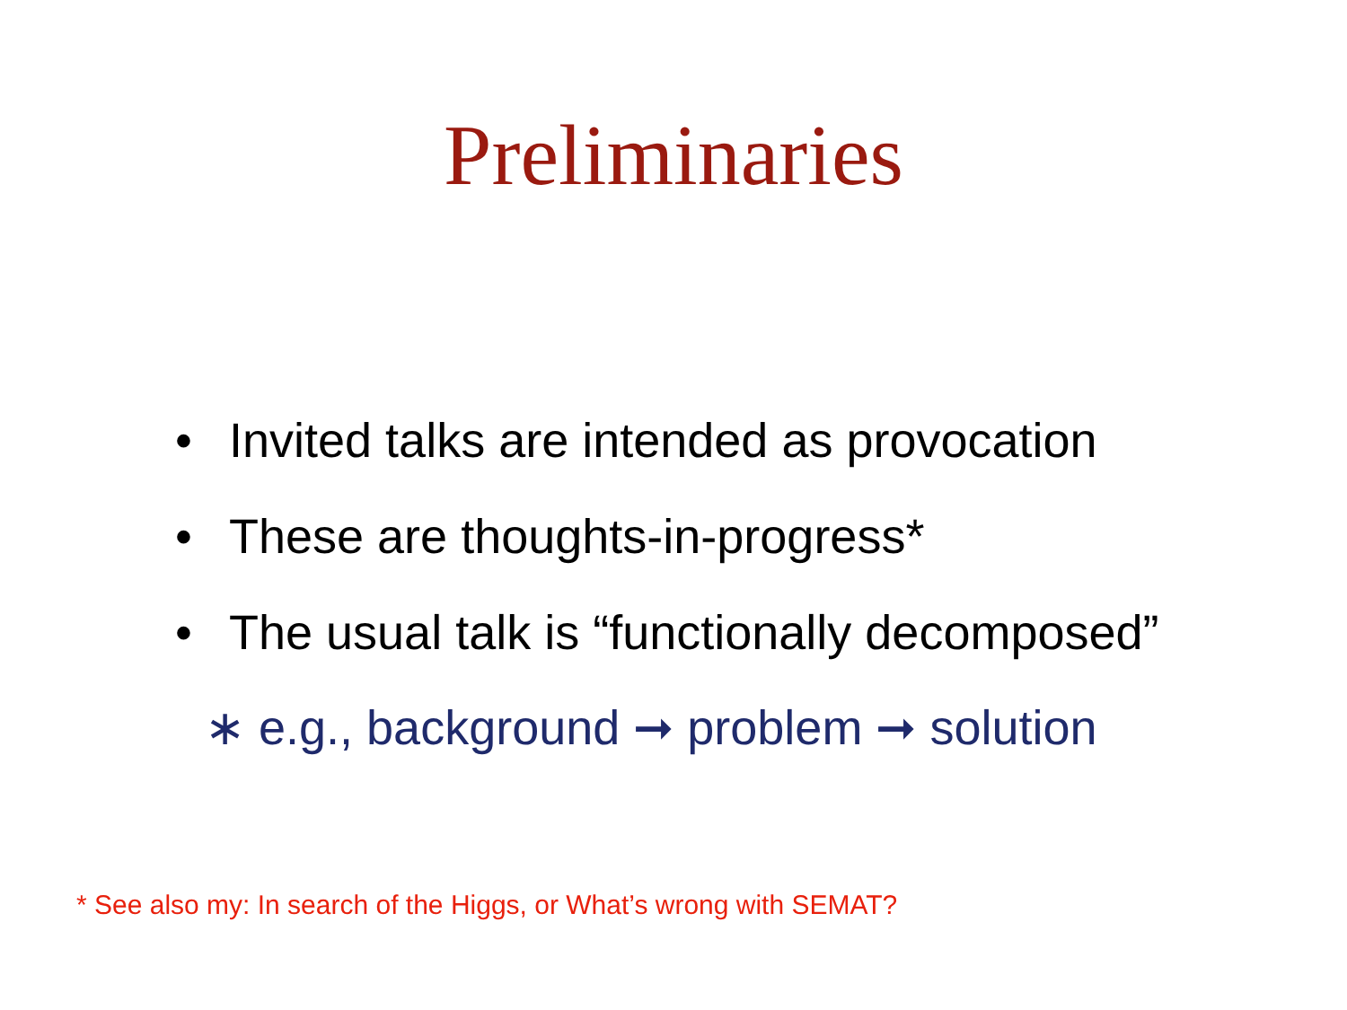Preliminaries
• Invited talks are intended as provocation
• These are thoughts-in-progress*
• The usual talk is “functionally decomposed”
∗ e.g., background ➞ problem ➞ solution
* See also my: In search of the Higgs, or What’s wrong with SEMAT?